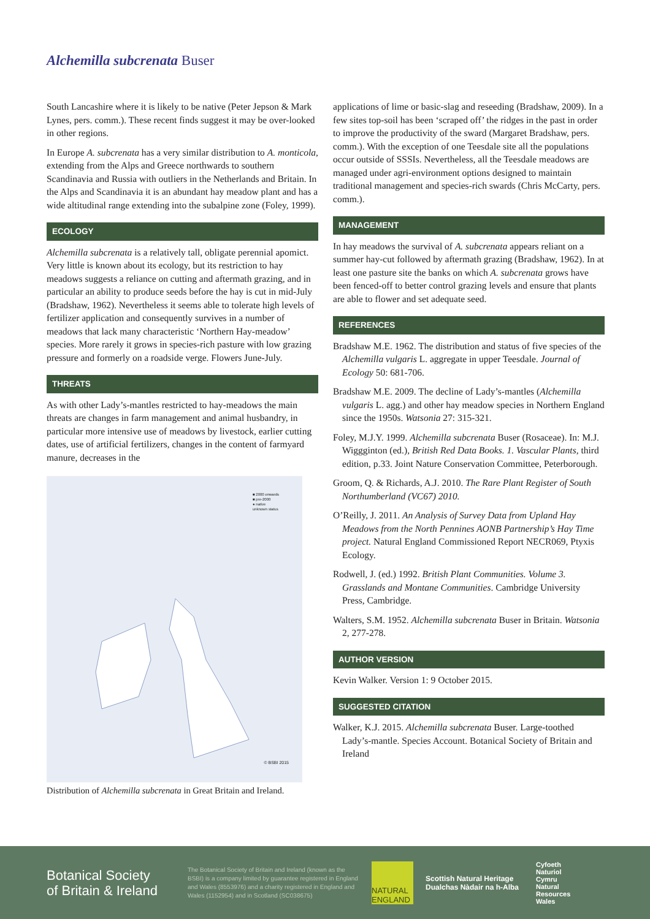Alchemilla subcrenata Buser
South Lancashire where it is likely to be native (Peter Jepson & Mark Lynes, pers. comm.). These recent finds suggest it may be over-looked in other regions.
In Europe A. subcrenata has a very similar distribution to A. monticola, extending from the Alps and Greece northwards to southern Scandinavia and Russia with outliers in the Netherlands and Britain. In the Alps and Scandinavia it is an abundant hay meadow plant and has a wide altitudinal range extending into the subalpine zone (Foley, 1999).
ECOLOGY
Alchemilla subcrenata is a relatively tall, obligate perennial apomict. Very little is known about its ecology, but its restriction to hay meadows suggests a reliance on cutting and aftermath grazing, and in particular an ability to produce seeds before the hay is cut in mid-July (Bradshaw, 1962). Nevertheless it seems able to tolerate high levels of fertilizer application and consequently survives in a number of meadows that lack many characteristic ‘Northern Hay-meadow’ species. More rarely it grows in species-rich pasture with low grazing pressure and formerly on a roadside verge. Flowers June-July.
THREATS
As with other Lady’s-mantles restricted to hay-meadows the main threats are changes in farm management and animal husbandry, in particular more intensive use of meadows by livestock, earlier cutting dates, use of artificial fertilizers, changes in the content of farmyard manure, decreases in the
■ 2000 onwards
■ pre-2000
● native
unknown status
© BSBI 2015
Distribution of Alchemilla subcrenata in Great Britain and Ireland.
applications of lime or basic-slag and reseeding (Bradshaw, 2009). In a few sites top-soil has been ‘scraped off’ the ridges in the past in order to improve the productivity of the sward (Margaret Bradshaw, pers. comm.). With the exception of one Teesdale site all the populations occur outside of SSSIs. Nevertheless, all the Teesdale meadows are managed under agri-environment options designed to maintain traditional management and species-rich swards (Chris McCarty, pers. comm.).
MANAGEMENT
In hay meadows the survival of A. subcrenata appears reliant on a summer hay-cut followed by aftermath grazing (Bradshaw, 1962). In at least one pasture site the banks on which A. subcrenata grows have been fenced-off to better control grazing levels and ensure that plants are able to flower and set adequate seed.
REFERENCES
Bradshaw M.E. 1962. The distribution and status of five species of the Alchemilla vulgaris L. aggregate in upper Teesdale. Journal of Ecology 50: 681-706.
Bradshaw M.E. 2009. The decline of Lady’s-mantles (Alchemilla vulgaris L. agg.) and other hay meadow species in Northern England since the 1950s. Watsonia 27: 315-321.
Foley, M.J.Y. 1999. Alchemilla subcrenata Buser (Rosaceae). In: M.J. Wiggginton (ed.), British Red Data Books. 1. Vascular Plants, third edition, p.33. Joint Nature Conservation Committee, Peterborough.
Groom, Q. & Richards, A.J. 2010. The Rare Plant Register of South Northumberland (VC67) 2010.
O’Reilly, J. 2011. An Analysis of Survey Data from Upland Hay Meadows from the North Pennines AONB Partnership’s Hay Time project. Natural England Commissioned Report NECR069, Ptyxis Ecology.
Rodwell, J. (ed.) 1992. British Plant Communities. Volume 3. Grasslands and Montane Communities. Cambridge University Press, Cambridge.
Walters, S.M. 1952. Alchemilla subcrenata Buser in Britain. Watsonia 2, 277-278.
AUTHOR VERSION
Kevin Walker. Version 1: 9 October 2015.
SUGGESTED CITATION
Walker, K.J. 2015. Alchemilla subcrenata Buser. Large-toothed Lady’s-mantle. Species Account. Botanical Society of Britain and Ireland
Botanical Society
of Britain & Ireland
The Botanical Society of Britain and Ireland (known as the BSBI) is a company limited by guarantee registered in England and Wales (8553976) and a charity registered in England and Wales (1152954) and in Scotland (SC038675)
NATURAL ENGLAND
Scottish Natural Heritage
Dualchas Nàdair na h-Alba
Cyfoeth
Naturiol
Cymru
Natural
Resources
Wales